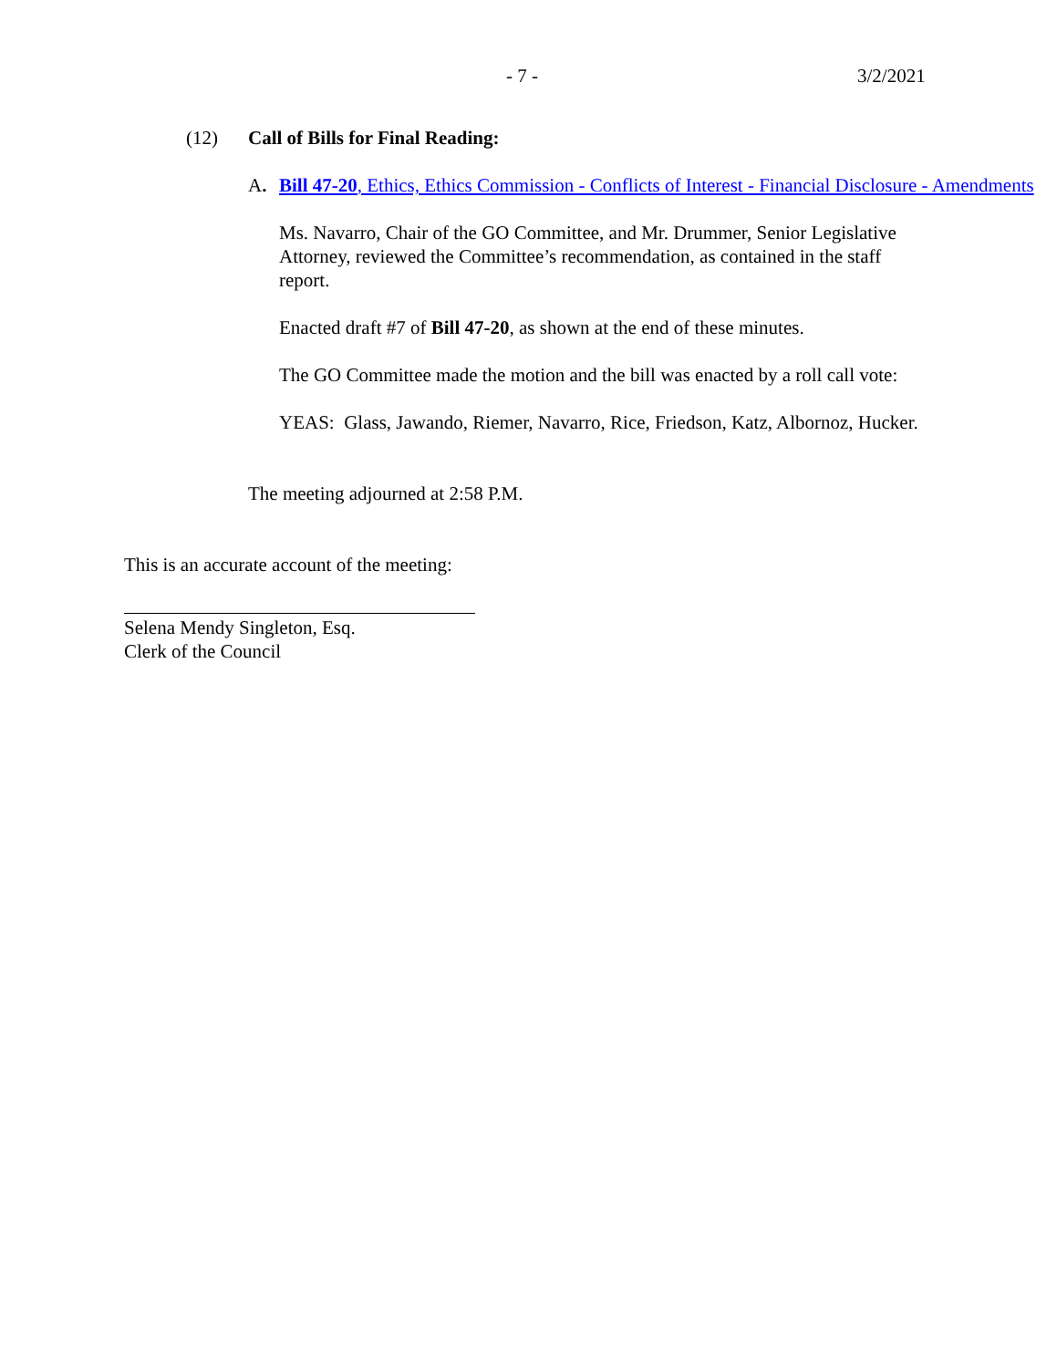- 7 - 3/2/2021
(12) Call of Bills for Final Reading:
A. Bill 47-20, Ethics, Ethics Commission - Conflicts of Interest - Financial Disclosure - Amendments
Ms. Navarro, Chair of the GO Committee, and Mr. Drummer, Senior Legislative Attorney, reviewed the Committee’s recommendation, as contained in the staff report.
Enacted draft #7 of Bill 47-20, as shown at the end of these minutes.
The GO Committee made the motion and the bill was enacted by a roll call vote:
YEAS: Glass, Jawando, Riemer, Navarro, Rice, Friedson, Katz, Albornoz, Hucker.
The meeting adjourned at 2:58 P.M.
This is an accurate account of the meeting:
Selena Mendy Singleton, Esq.
Clerk of the Council